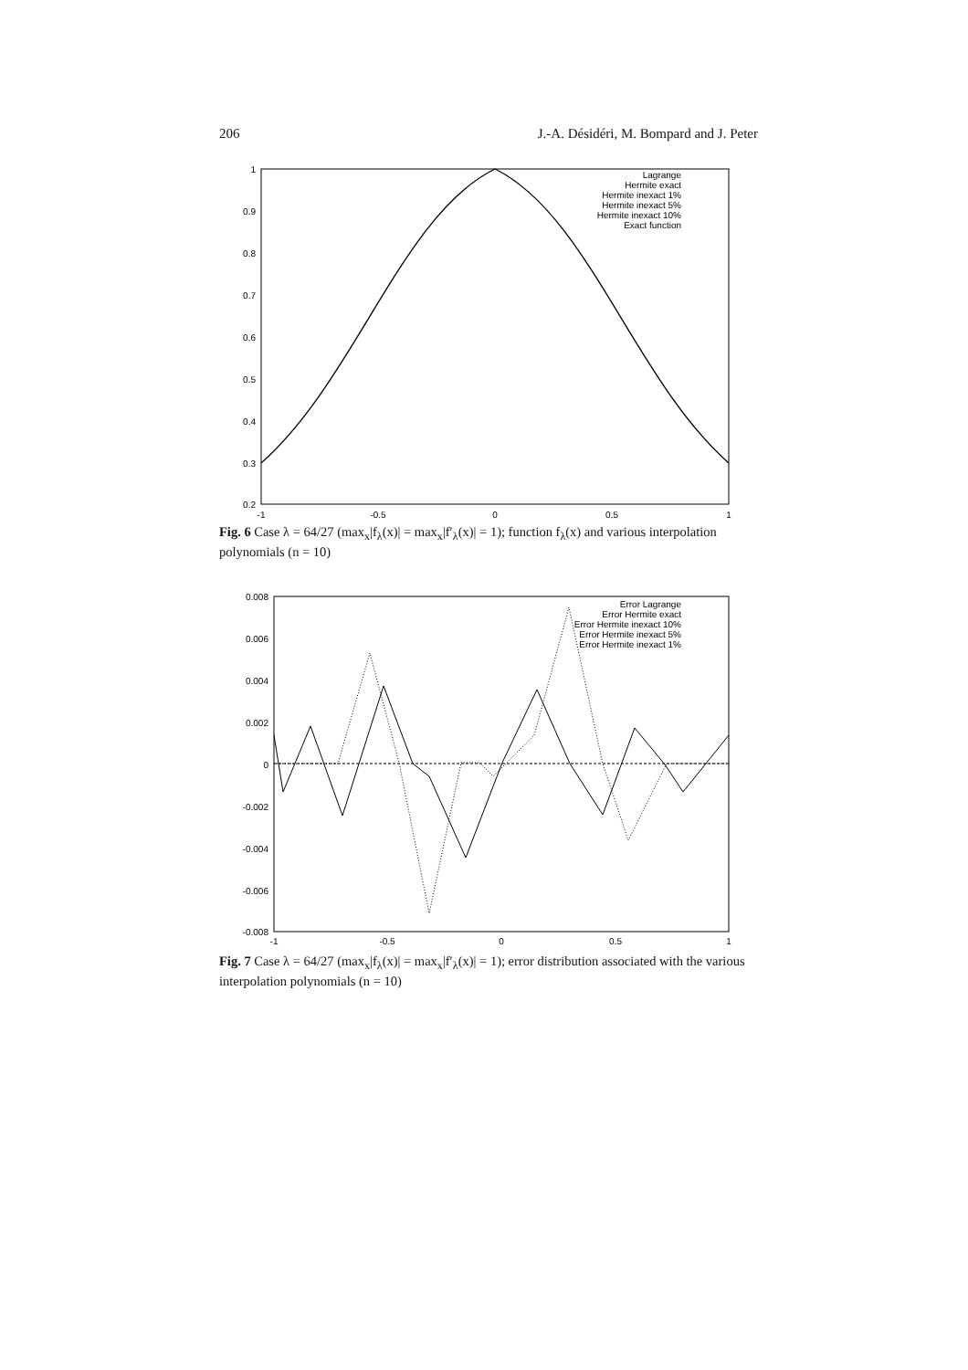206 J.-A. Désidéri, M. Bompard and J. Peter
1
0.9
0.8
0.7
0.6
0.5
0.4
0.3
0.2
-1
-0.5
0
0.5
1
Lagrange
Hermite exact
Hermite inexact 1%
Hermite inexact 5%
Hermite inexact 10%
Exact function
Fig. 6 Case λ = 64/27 (max<sub>x</sub>|f<sub>λ</sub>(x)| = max<sub>x</sub>|f′<sub>λ</sub>(x)| = 1); function f<sub>λ</sub>(x) and various interpolation polynomials (n = 10)
0.008
0.006
0.004
0.002
0
-0.002
-0.004
-0.006
-0.008
-1
-0.5
0
0.5
1
Error Lagrange
Error Hermite exact
Error Hermite inexact 10%
Error Hermite inexact 5%
Error Hermite inexact 1%
Fig. 7 Case λ = 64/27 (max<sub>x</sub>|f<sub>λ</sub>(x)| = max<sub>x</sub>|f′<sub>λ</sub>(x)| = 1); error distribution associated with the various interpolation polynomials (n = 10)